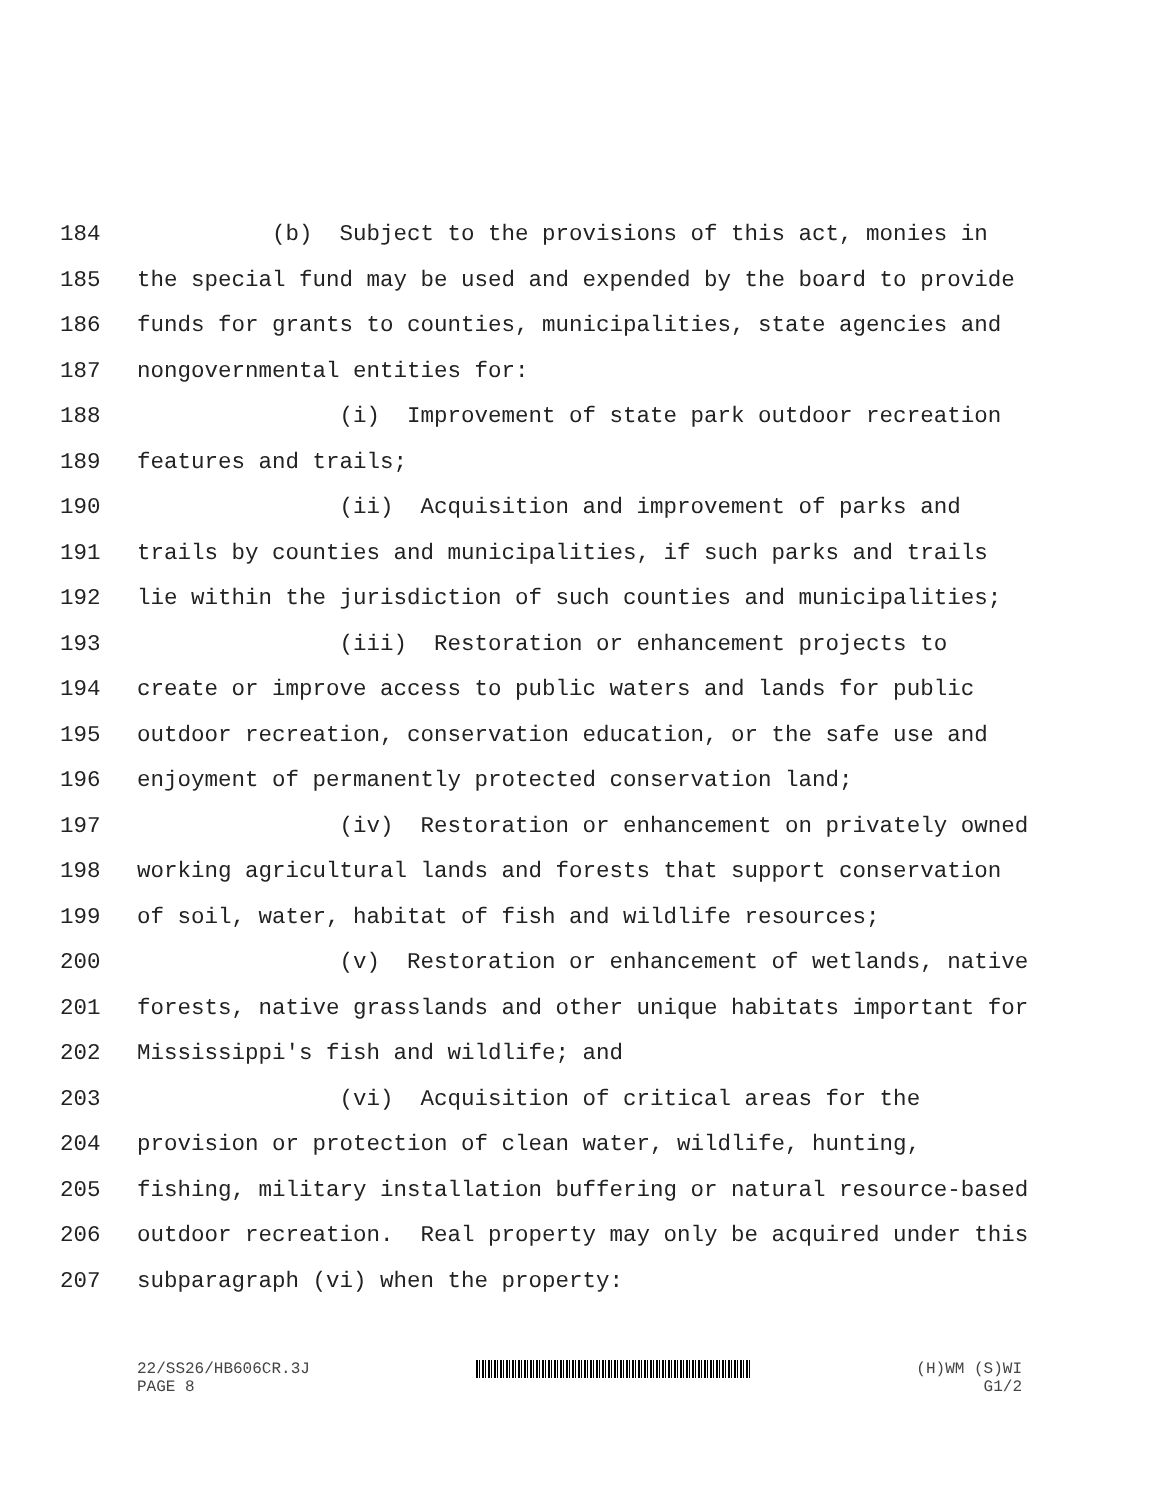184 (b) Subject to the provisions of this act, monies in
185 the special fund may be used and expended by the board to provide
186 funds for grants to counties, municipalities, state agencies and
187 nongovernmental entities for:
188 (i) Improvement of state park outdoor recreation
189 features and trails;
190 (ii) Acquisition and improvement of parks and
191 trails by counties and municipalities, if such parks and trails
192 lie within the jurisdiction of such counties and municipalities;
193 (iii) Restoration or enhancement projects to
194 create or improve access to public waters and lands for public
195 outdoor recreation, conservation education, or the safe use and
196 enjoyment of permanently protected conservation land;
197 (iv) Restoration or enhancement on privately owned
198 working agricultural lands and forests that support conservation
199 of soil, water, habitat of fish and wildlife resources;
200 (v) Restoration or enhancement of wetlands, native
201 forests, native grasslands and other unique habitats important for
202 Mississippi's fish and wildlife; and
203 (vi) Acquisition of critical areas for the
204 provision or protection of clean water, wildlife, hunting,
205 fishing, military installation buffering or natural resource-based
206 outdoor recreation. Real property may only be acquired under this
207 subparagraph (vi) when the property:
22/SS26/HB606CR.3J
PAGE 8 (H)WM (S)WI
G1/2